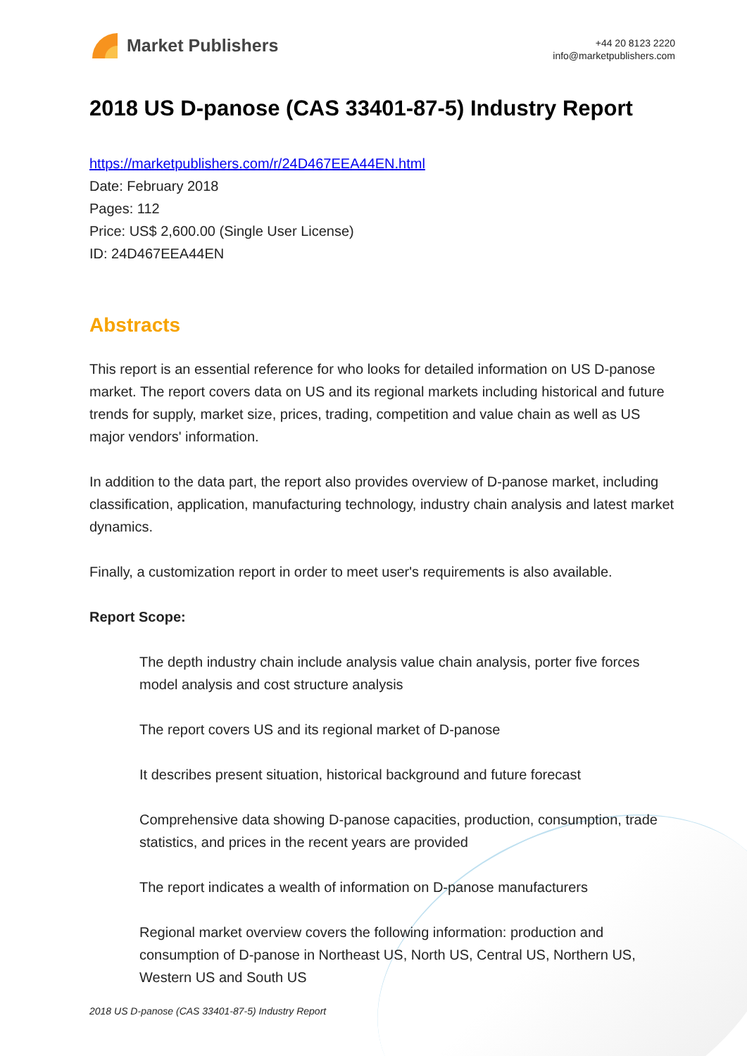Market Publishers
+44 20 8123 2220
info@marketpublishers.com
2018 US D-panose (CAS 33401-87-5) Industry Report
https://marketpublishers.com/r/24D467EEA44EN.html
Date: February 2018
Pages: 112
Price: US$ 2,600.00 (Single User License)
ID: 24D467EEA44EN
Abstracts
This report is an essential reference for who looks for detailed information on US D-panose market. The report covers data on US and its regional markets including historical and future trends for supply, market size, prices, trading, competition and value chain as well as US major vendors' information.
In addition to the data part, the report also provides overview of D-panose market, including classification, application, manufacturing technology, industry chain analysis and latest market dynamics.
Finally, a customization report in order to meet user's requirements is also available.
Report Scope:
The depth industry chain include analysis value chain analysis, porter five forces model analysis and cost structure analysis
The report covers US and its regional market of D-panose
It describes present situation, historical background and future forecast
Comprehensive data showing D-panose capacities, production, consumption, trade statistics, and prices in the recent years are provided
The report indicates a wealth of information on D-panose manufacturers
Regional market overview covers the following information: production and consumption of D-panose in Northeast US, North US, Central US, Northern US, Western US and South US
2018 US D-panose (CAS 33401-87-5) Industry Report